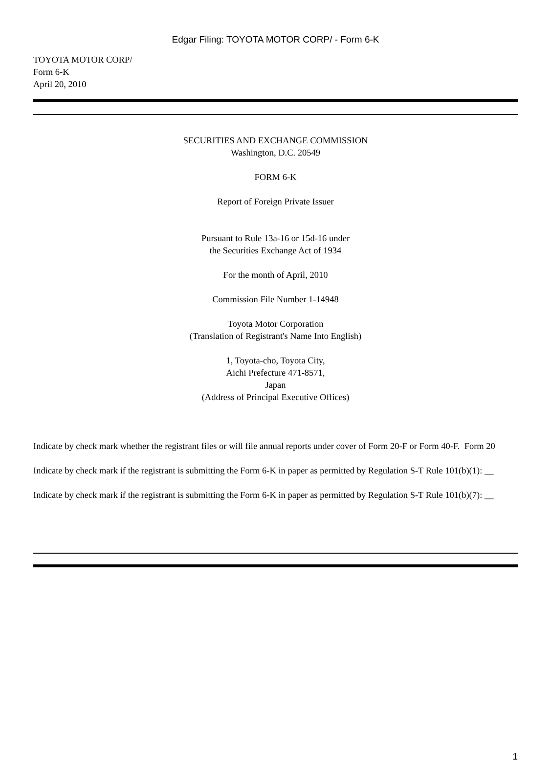Edgar Filing: TOYOTA MOTOR CORP/ - Form 6-K
TOYOTA MOTOR CORP/
Form 6-K
April 20, 2010
SECURITIES AND EXCHANGE COMMISSION
Washington, D.C. 20549
FORM 6-K
Report of Foreign Private Issuer
Pursuant to Rule 13a-16 or 15d-16 under
the Securities Exchange Act of 1934
For the month of April, 2010
Commission File Number 1-14948
Toyota Motor Corporation
(Translation of Registrant's Name Into English)
1, Toyota-cho, Toyota City,
Aichi Prefecture 471-8571,
Japan
(Address of Principal Executive Offices)
Indicate by check mark whether the registrant files or will file annual reports under cover of Form 20-F or Form 40-F. Form 20
Indicate by check mark if the registrant is submitting the Form 6-K in paper as permitted by Regulation S-T Rule 101(b)(1): __
Indicate by check mark if the registrant is submitting the Form 6-K in paper as permitted by Regulation S-T Rule 101(b)(7): __
1